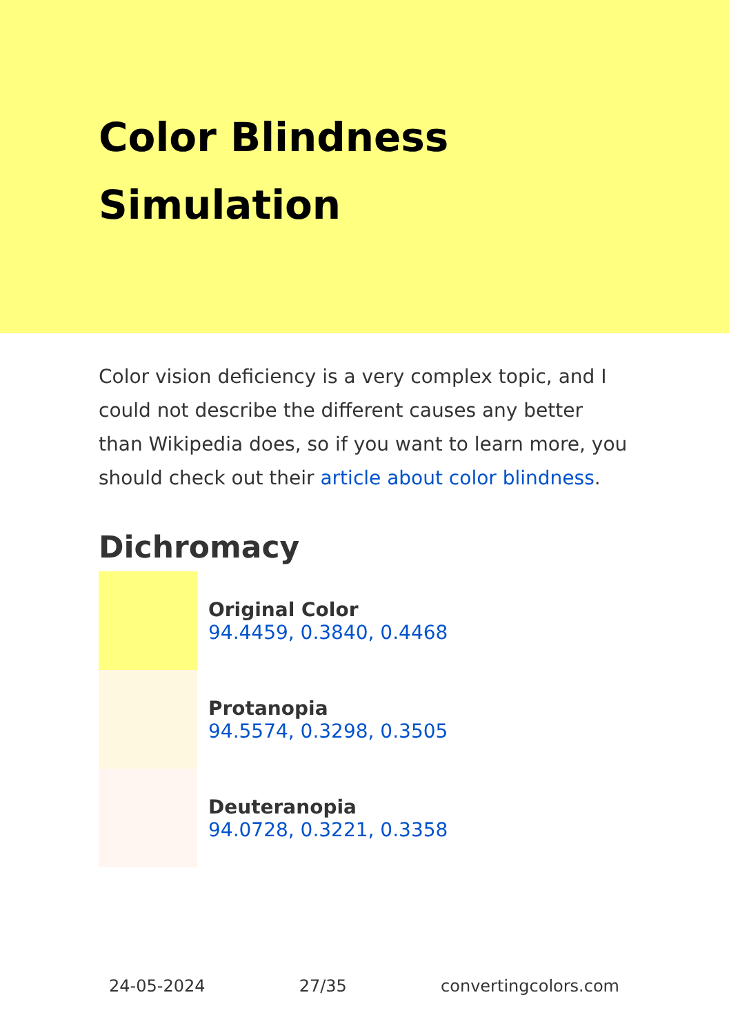Color Blindness Simulation
Color vision deficiency is a very complex topic, and I could not describe the different causes any better than Wikipedia does, so if you want to learn more, you should check out their article about color blindness.
Dichromacy
Original Color
94.4459, 0.3840, 0.4468
Protanopia
94.5574, 0.3298, 0.3505
Deuteranopia
94.0728, 0.3221, 0.3358
24-05-2024 27/35 convertingcolors.com